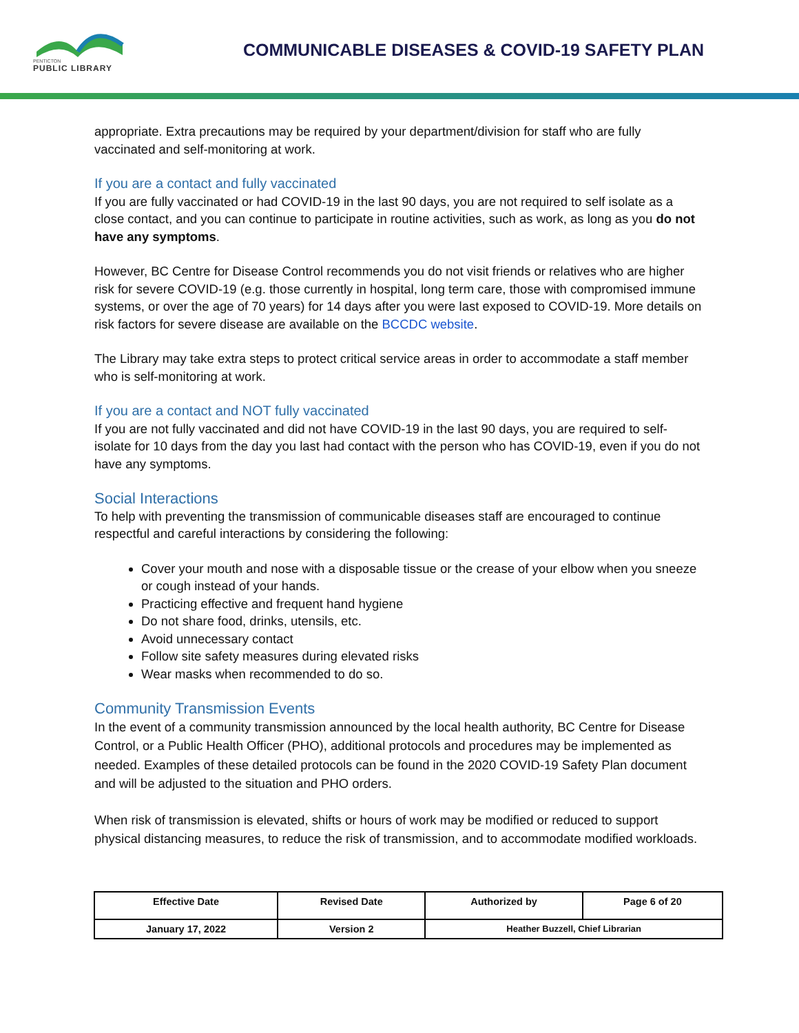PENTICTON
PUBLIC LIBRARY
COMMUNICABLE DISEASES & COVID-19 SAFETY PLAN
appropriate. Extra precautions may be required by your department/division for staff who are fully vaccinated and self-monitoring at work.
If you are a contact and fully vaccinated
If you are fully vaccinated or had COVID-19 in the last 90 days, you are not required to self isolate as a close contact, and you can continue to participate in routine activities, such as work, as long as you do not have any symptoms.
However, BC Centre for Disease Control recommends you do not visit friends or relatives who are higher risk for severe COVID-19 (e.g. those currently in hospital, long term care, those with compromised immune systems, or over the age of 70 years) for 14 days after you were last exposed to COVID-19. More details on risk factors for severe disease are available on the BCCDC website.
The Library may take extra steps to protect critical service areas in order to accommodate a staff member who is self-monitoring at work.
If you are a contact and NOT fully vaccinated
If you are not fully vaccinated and did not have COVID-19 in the last 90 days, you are required to self-isolate for 10 days from the day you last had contact with the person who has COVID-19, even if you do not have any symptoms.
Social Interactions
To help with preventing the transmission of communicable diseases staff are encouraged to continue respectful and careful interactions by considering the following:
Cover your mouth and nose with a disposable tissue or the crease of your elbow when you sneeze or cough instead of your hands.
Practicing effective and frequent hand hygiene
Do not share food, drinks, utensils, etc.
Avoid unnecessary contact
Follow site safety measures during elevated risks
Wear masks when recommended to do so.
Community Transmission Events
In the event of a community transmission announced by the local health authority, BC Centre for Disease Control, or a Public Health Officer (PHO), additional protocols and procedures may be implemented as needed. Examples of these detailed protocols can be found in the 2020 COVID-19 Safety Plan document and will be adjusted to the situation and PHO orders.
When risk of transmission is elevated, shifts or hours of work may be modified or reduced to support physical distancing measures, to reduce the risk of transmission, and to accommodate modified workloads.
| Effective Date | Revised Date | Authorized by | Page 6 of 20 |
| --- | --- | --- | --- |
| January 17, 2022 | Version 2 | Heather Buzzell, Chief Librarian | |